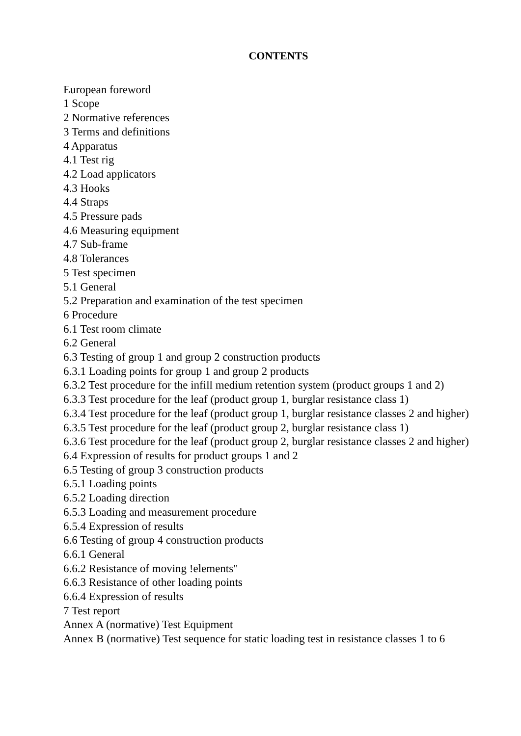CONTENTS
European foreword
1 Scope
2 Normative references
3 Terms and definitions
4 Apparatus
4.1 Test rig
4.2 Load applicators
4.3 Hooks
4.4 Straps
4.5 Pressure pads
4.6 Measuring equipment
4.7 Sub-frame
4.8 Tolerances
5 Test specimen
5.1 General
5.2 Preparation and examination of the test specimen
6 Procedure
6.1 Test room climate
6.2 General
6.3 Testing of group 1 and group 2 construction products
6.3.1 Loading points for group 1 and group 2 products
6.3.2 Test procedure for the infill medium retention system (product groups 1 and 2)
6.3.3 Test procedure for the leaf (product group 1, burglar resistance class 1)
6.3.4 Test procedure for the leaf (product group 1, burglar resistance classes 2 and higher)
6.3.5 Test procedure for the leaf (product group 2, burglar resistance class 1)
6.3.6 Test procedure for the leaf (product group 2, burglar resistance classes 2 and higher)
6.4 Expression of results for product groups 1 and 2
6.5 Testing of group 3 construction products
6.5.1 Loading points
6.5.2 Loading direction
6.5.3 Loading and measurement procedure
6.5.4 Expression of results
6.6 Testing of group 4 construction products
6.6.1 General
6.6.2 Resistance of moving !elements"
6.6.3 Resistance of other loading points
6.6.4 Expression of results
7 Test report
Annex A (normative) Test Equipment
Annex B (normative) Test sequence for static loading test in resistance classes 1 to 6